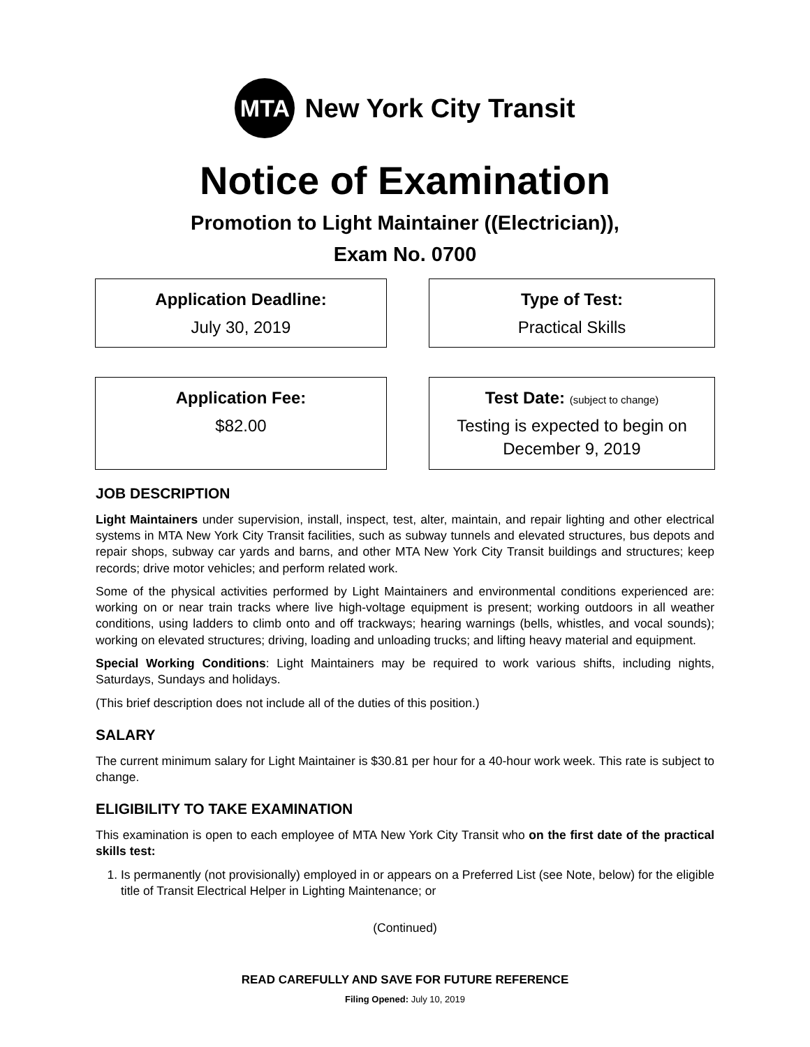MTA
New York City Transit
Notice of Examination
Promotion to Light Maintainer ((Electrician)),
Exam No. 0700
Application Deadline:
July 30, 2019
Type of Test:
Practical Skills
Application Fee:
$82.00
Test Date: (subject to change)
Testing is expected to begin on December 9, 2019
JOB DESCRIPTION
Light Maintainers under supervision, install, inspect, test, alter, maintain, and repair lighting and other electrical systems in MTA New York City Transit facilities, such as subway tunnels and elevated structures, bus depots and repair shops, subway car yards and barns, and other MTA New York City Transit buildings and structures; keep records; drive motor vehicles; and perform related work.
Some of the physical activities performed by Light Maintainers and environmental conditions experienced are: working on or near train tracks where live high-voltage equipment is present; working outdoors in all weather conditions, using ladders to climb onto and off trackways; hearing warnings (bells, whistles, and vocal sounds); working on elevated structures; driving, loading and unloading trucks; and lifting heavy material and equipment.
Special Working Conditions: Light Maintainers may be required to work various shifts, including nights, Saturdays, Sundays and holidays.
(This brief description does not include all of the duties of this position.)
SALARY
The current minimum salary for Light Maintainer is $30.81 per hour for a 40-hour work week. This rate is subject to change.
ELIGIBILITY TO TAKE EXAMINATION
This examination is open to each employee of MTA New York City Transit who on the first date of the practical skills test:
1. Is permanently (not provisionally) employed in or appears on a Preferred List (see Note, below) for the eligible title of Transit Electrical Helper in Lighting Maintenance; or
(Continued)
READ CAREFULLY AND SAVE FOR FUTURE REFERENCE
Filing Opened: July 10, 2019